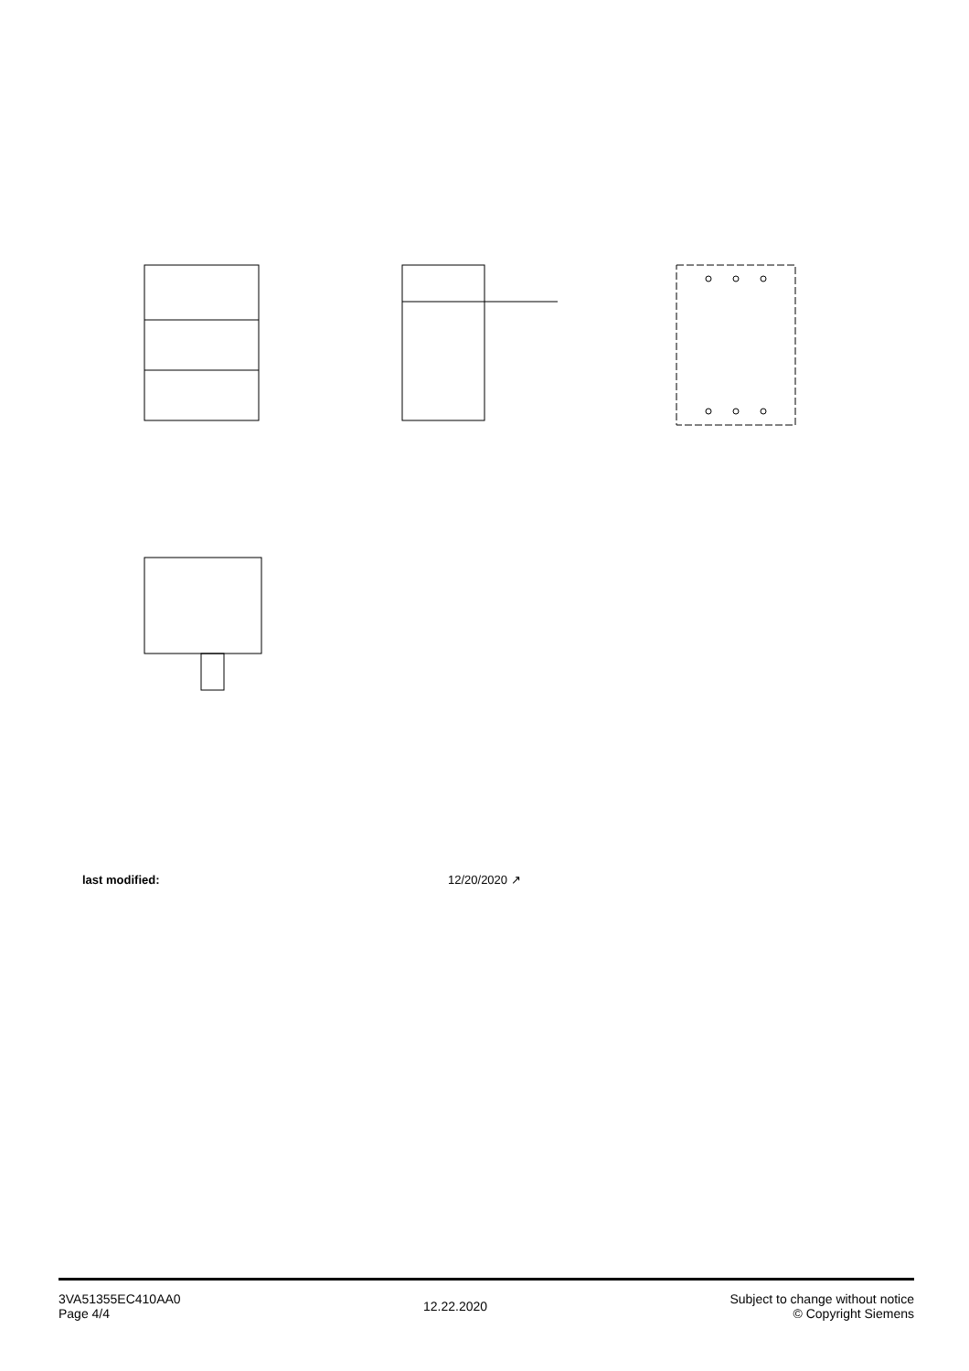last modified: 12/20/2020 ↗
3VA51355EC410AA0
Page 4/4
12.22.2020
Subject to change without notice
© Copyright Siemens